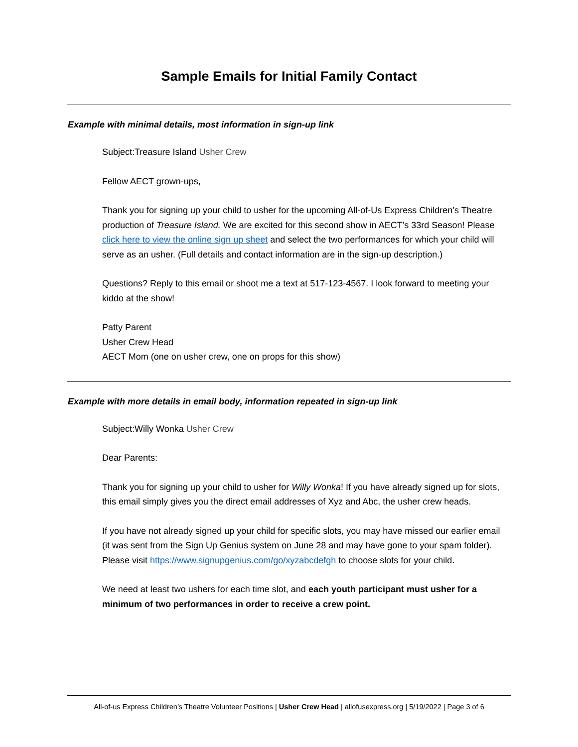Sample Emails for Initial Family Contact
Example with minimal details, most information in sign-up link
Subject:Treasure Island Usher Crew
Fellow AECT grown-ups,
Thank you for signing up your child to usher for the upcoming All-of-Us Express Children’s Theatre production of Treasure Island. We are excited for this second show in AECT’s 33rd Season! Please click here to view the online sign up sheet and select the two performances for which your child will serve as an usher. (Full details and contact information are in the sign-up description.)
Questions? Reply to this email or shoot me a text at 517-123-4567. I look forward to meeting your kiddo at the show!
Patty Parent
Usher Crew Head
AECT Mom (one on usher crew, one on props for this show)
Example with more details in email body, information repeated in sign-up link
Subject:Willy Wonka Usher Crew
Dear Parents:
Thank you for signing up your child to usher for Willy Wonka! If you have already signed up for slots, this email simply gives you the direct email addresses of Xyz and Abc, the usher crew heads.
If you have not already signed up your child for specific slots, you may have missed our earlier email (it was sent from the Sign Up Genius system on June 28 and may have gone to your spam folder). Please visit https://www.signupgenius.com/go/xyzabcdefgh to choose slots for your child.
We need at least two ushers for each time slot, and each youth participant must usher for a minimum of two performances in order to receive a crew point.
All-of-us Express Children’s Theatre Volunteer Positions | Usher Crew Head | allofusexpress.org | 5/19/2022 | Page 3 of 6